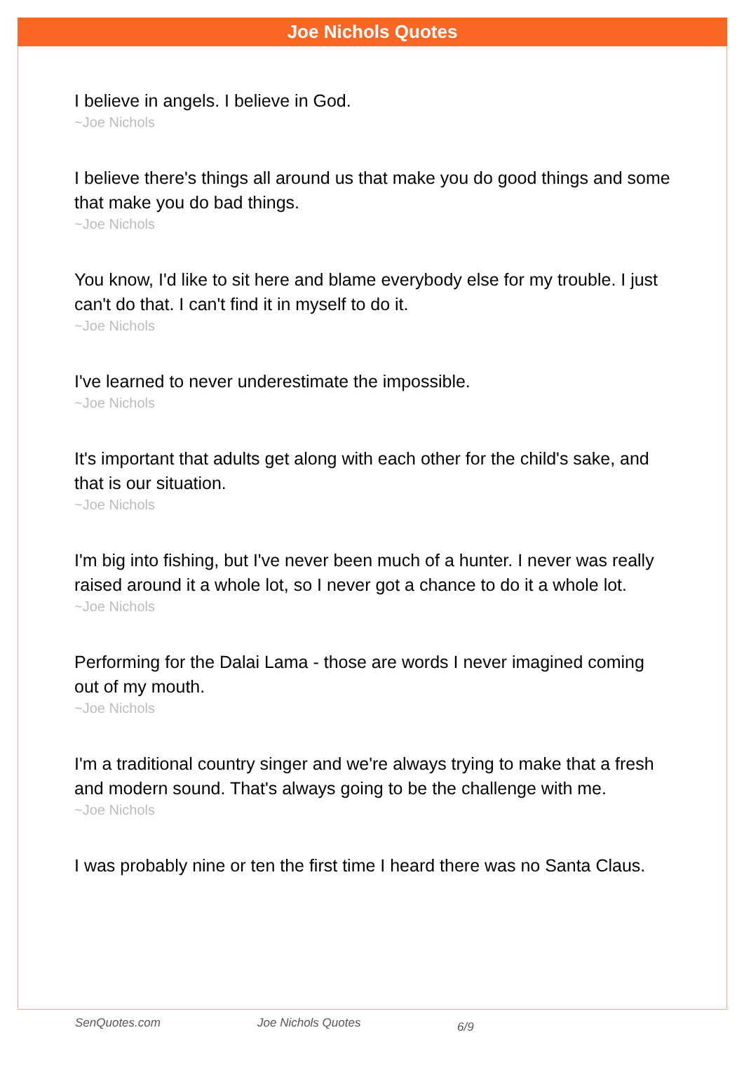Joe Nichols Quotes
I believe in angels. I believe in God.
~Joe Nichols
I believe there's things all around us that make you do good things and some that make you do bad things.
~Joe Nichols
You know, I'd like to sit here and blame everybody else for my trouble. I just can't do that. I can't find it in myself to do it.
~Joe Nichols
I've learned to never underestimate the impossible.
~Joe Nichols
It's important that adults get along with each other for the child's sake, and that is our situation.
~Joe Nichols
I'm big into fishing, but I've never been much of a hunter. I never was really raised around it a whole lot, so I never got a chance to do it a whole lot.
~Joe Nichols
Performing for the Dalai Lama - those are words I never imagined coming out of my mouth.
~Joe Nichols
I'm a traditional country singer and we're always trying to make that a fresh and modern sound. That's always going to be the challenge with me.
~Joe Nichols
I was probably nine or ten the first time I heard there was no Santa Claus.
SenQuotes.com Joe Nichols Quotes 6/9